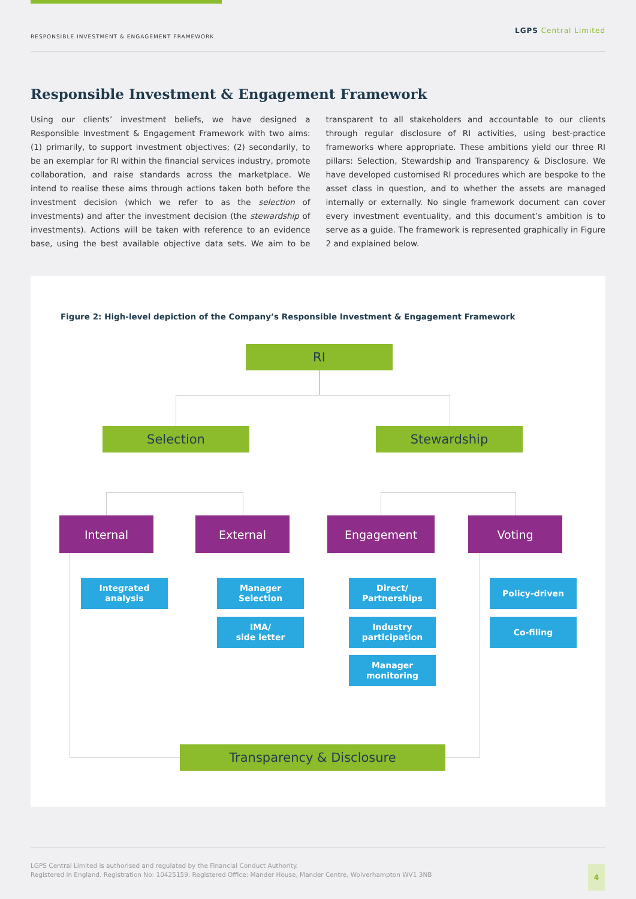RESPONSIBLE INVESTMENT & ENGAGEMENT FRAMEWORK LGPS Central Limited
Responsible Investment & Engagement Framework
Using our clients’ investment beliefs, we have designed a Responsible Investment & Engagement Framework with two aims: (1) primarily, to support investment objectives; (2) secondarily, to be an exemplar for RI within the financial services industry, promote collaboration, and raise standards across the marketplace. We intend to realise these aims through actions taken both before the investment decision (which we refer to as the selection of investments) and after the investment decision (the stewardship of investments). Actions will be taken with reference to an evidence base, using the best available objective data sets. We aim to be transparent to all stakeholders and accountable to our clients through regular disclosure of RI activities, using best-practice frameworks where appropriate. These ambitions yield our three RI pillars: Selection, Stewardship and Transparency & Disclosure. We have developed customised RI procedures which are bespoke to the asset class in question, and to whether the assets are managed internally or externally. No single framework document can cover every investment eventuality, and this document’s ambition is to serve as a guide. The framework is represented graphically in Figure 2 and explained below.
Figure 2: High-level depiction of the Company’s Responsible Investment & Engagement Framework
RI
Selection Stewardship
Internal External Engagement Voting
Integrated
analysis
Manager
Selection
IMA/
side letter
Direct/
Partnerships
Industry
participation
Manager
monitoring
Policy-driven
Co-filing
Transparency & Disclosure
LGPS Central Limited is authorised and regulated by the Financial Conduct Authority.
Registered in England. Registration No: 10425159. Registered Office: Mander House, Mander Centre, Wolverhampton WV1 3NB
4